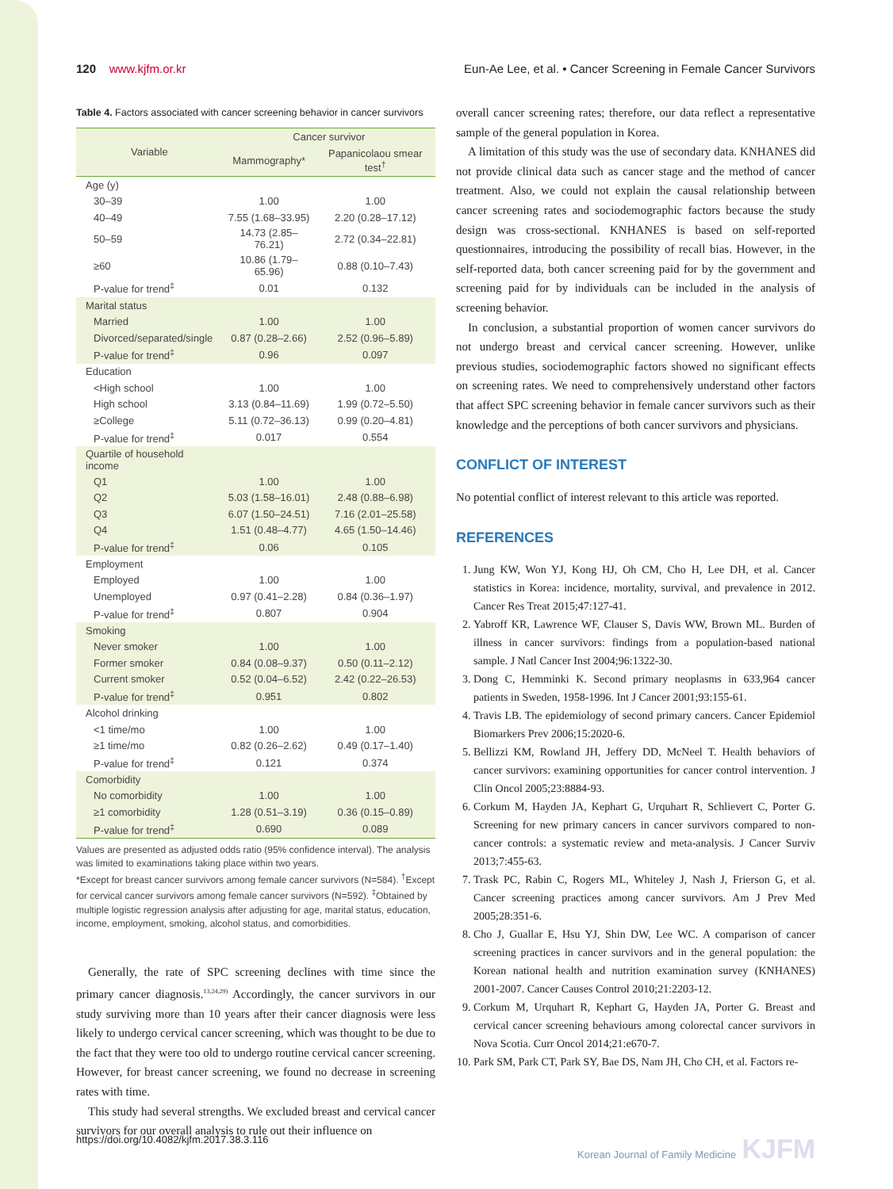120 www.kjfm.or.kr Eun-Ae Lee, et al. • Cancer Screening in Female Cancer Survivors
Table 4. Factors associated with cancer screening behavior in cancer survivors
| Variable | Cancer survivor | |
| --- | --- | --- |
| | Mammography* | Papanicolaou smear test<sup>†</sup> |
| Age (y) | | |
| 30–39 | 1.00 | 1.00 |
| 40–49 | 7.55 (1.68–33.95) | 2.20 (0.28–17.12) |
| 50–59 | 14.73 (2.85–76.21) | 2.72 (0.34–22.81) |
| ≥60 | 10.86 (1.79–65.96) | 0.88 (0.10–7.43) |
| P-value for trend<sup>‡</sup> | 0.01 | 0.132 |
| Marital status | | |
| Married | 1.00 | 1.00 |
| Divorced/separated/single | 0.87 (0.28–2.66) | 2.52 (0.96–5.89) |
| P-value for trend<sup>‡</sup> | 0.96 | 0.097 |
| Education | | |
| <High school | 1.00 | 1.00 |
| High school | 3.13 (0.84–11.69) | 1.99 (0.72–5.50) |
| ≥College | 5.11 (0.72–36.13) | 0.99 (0.20–4.81) |
| P-value for trend<sup>‡</sup> | 0.017 | 0.554 |
| Quartile of household income | | |
| Q1 | 1.00 | 1.00 |
| Q2 | 5.03 (1.58–16.01) | 2.48 (0.88–6.98) |
| Q3 | 6.07 (1.50–24.51) | 7.16 (2.01–25.58) |
| Q4 | 1.51 (0.48–4.77) | 4.65 (1.50–14.46) |
| P-value for trend<sup>‡</sup> | 0.06 | 0.105 |
| Employment | | |
| Employed | 1.00 | 1.00 |
| Unemployed | 0.97 (0.41–2.28) | 0.84 (0.36–1.97) |
| P-value for trend<sup>‡</sup> | 0.807 | 0.904 |
| Smoking | | |
| Never smoker | 1.00 | 1.00 |
| Former smoker | 0.84 (0.08–9.37) | 0.50 (0.11–2.12) |
| Current smoker | 0.52 (0.04–6.52) | 2.42 (0.22–26.53) |
| P-value for trend<sup>‡</sup> | 0.951 | 0.802 |
| Alcohol drinking | | |
| <1 time/mo | 1.00 | 1.00 |
| ≥1 time/mo | 0.82 (0.26–2.62) | 0.49 (0.17–1.40) |
| P-value for trend<sup>‡</sup> | 0.121 | 0.374 |
| Comorbidity | | |
| No comorbidity | 1.00 | 1.00 |
| ≥1 comorbidity | 1.28 (0.51–3.19) | 0.36 (0.15–0.89) |
| P-value for trend<sup>‡</sup> | 0.690 | 0.089 |
Values are presented as adjusted odds ratio (95% confidence interval). The analysis was limited to examinations taking place within two years.
*Except for breast cancer survivors among female cancer survivors (N=584). <sup>†</sup>Except for cervical cancer survivors among female cancer survivors (N=592). <sup>‡</sup>Obtained by multiple logistic regression analysis after adjusting for age, marital status, education, income, employment, smoking, alcohol status, and comorbidities.
Generally, the rate of SPC screening declines with time since the primary cancer diagnosis.<sup>13,24,29)</sup> Accordingly, the cancer survivors in our study surviving more than 10 years after their cancer diagnosis were less likely to undergo cervical cancer screening, which was thought to be due to the fact that they were too old to undergo routine cervical cancer screening. However, for breast cancer screening, we found no decrease in screening rates with time.
This study had several strengths. We excluded breast and cervical cancer survivors for our overall analysis to rule out their influence on
overall cancer screening rates; therefore, our data reflect a representative sample of the general population in Korea.
A limitation of this study was the use of secondary data. KNHANES did not provide clinical data such as cancer stage and the method of cancer treatment. Also, we could not explain the causal relationship between cancer screening rates and sociodemographic factors because the study design was cross-sectional. KNHANES is based on self-reported questionnaires, introducing the possibility of recall bias. However, in the self-reported data, both cancer screening paid for by the government and screening paid for by individuals can be included in the analysis of screening behavior.
In conclusion, a substantial proportion of women cancer survivors do not undergo breast and cervical cancer screening. However, unlike previous studies, sociodemographic factors showed no significant effects on screening rates. We need to comprehensively understand other factors that affect SPC screening behavior in female cancer survivors such as their knowledge and the perceptions of both cancer survivors and physicians.
CONFLICT OF INTEREST
No potential conflict of interest relevant to this article was reported.
REFERENCES
1. Jung KW, Won YJ, Kong HJ, Oh CM, Cho H, Lee DH, et al. Cancer statistics in Korea: incidence, mortality, survival, and prevalence in 2012. Cancer Res Treat 2015;47:127-41.
2. Yabroff KR, Lawrence WF, Clauser S, Davis WW, Brown ML. Burden of illness in cancer survivors: findings from a population-based national sample. J Natl Cancer Inst 2004;96:1322-30.
3. Dong C, Hemminki K. Second primary neoplasms in 633,964 cancer patients in Sweden, 1958-1996. Int J Cancer 2001;93:155-61.
4. Travis LB. The epidemiology of second primary cancers. Cancer Epidemiol Biomarkers Prev 2006;15:2020-6.
5. Bellizzi KM, Rowland JH, Jeffery DD, McNeel T. Health behaviors of cancer survivors: examining opportunities for cancer control intervention. J Clin Oncol 2005;23:8884-93.
6. Corkum M, Hayden JA, Kephart G, Urquhart R, Schlievert C, Porter G. Screening for new primary cancers in cancer survivors compared to non-cancer controls: a systematic review and meta-analysis. J Cancer Surviv 2013;7:455-63.
7. Trask PC, Rabin C, Rogers ML, Whiteley J, Nash J, Frierson G, et al. Cancer screening practices among cancer survivors. Am J Prev Med 2005;28:351-6.
8. Cho J, Guallar E, Hsu YJ, Shin DW, Lee WC. A comparison of cancer screening practices in cancer survivors and in the general population: the Korean national health and nutrition examination survey (KNHANES) 2001-2007. Cancer Causes Control 2010;21:2203-12.
9. Corkum M, Urquhart R, Kephart G, Hayden JA, Porter G. Breast and cervical cancer screening behaviours among colorectal cancer survivors in Nova Scotia. Curr Oncol 2014;21:e670-7.
10. Park SM, Park CT, Park SY, Bae DS, Nam JH, Cho CH, et al. Factors re-
https://doi.org/10.4082/kjfm.2017.38.3.116 Korean Journal of Family Medicine KJFM